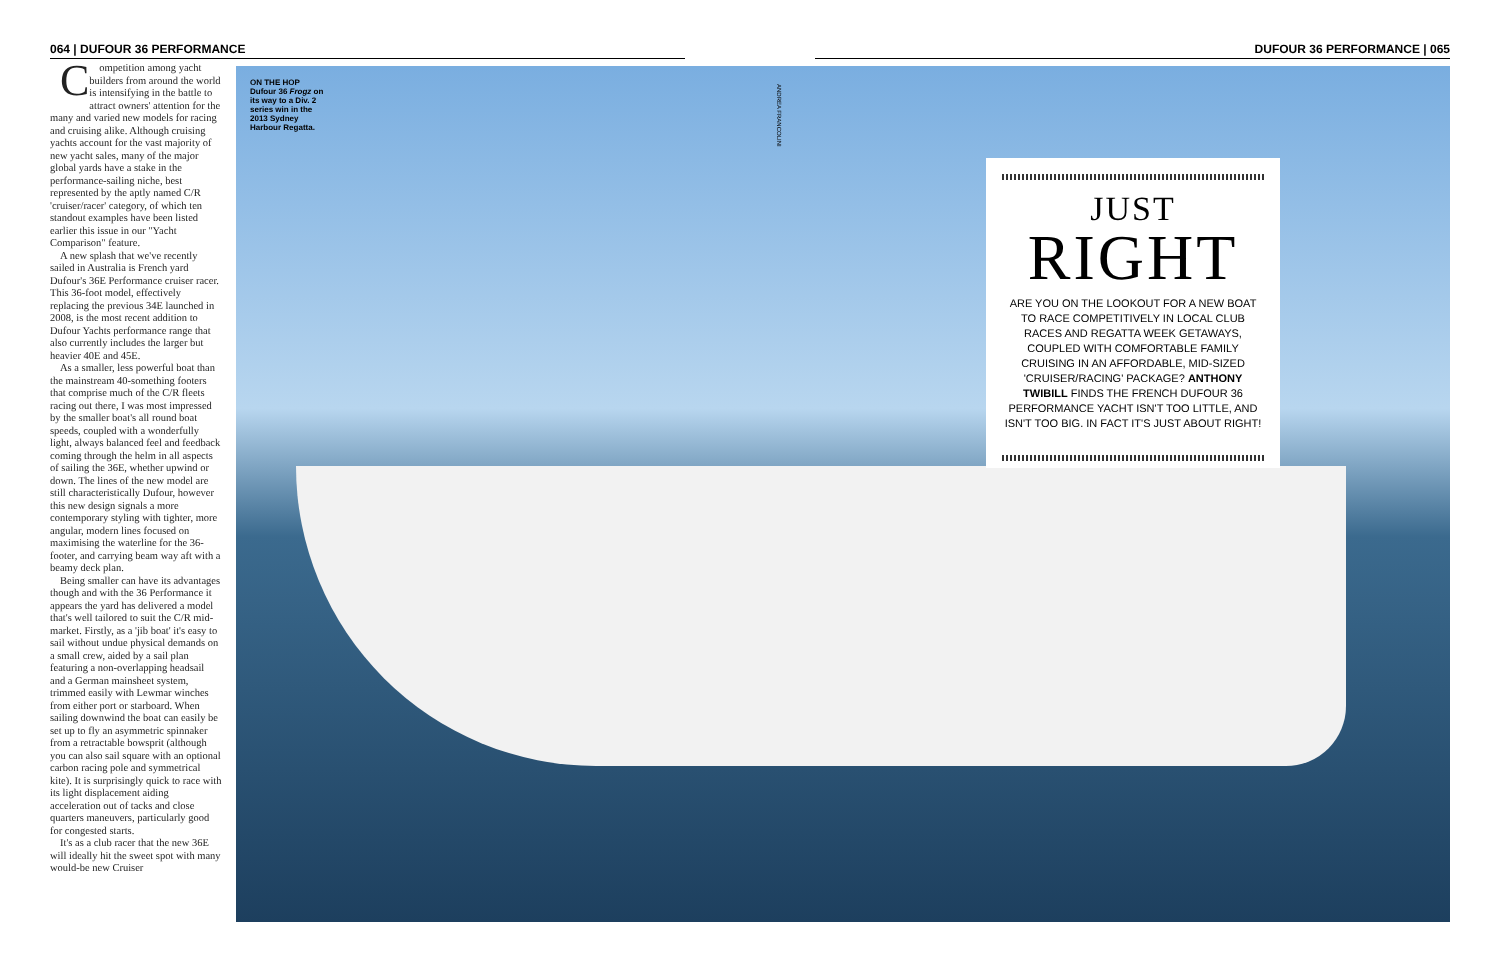064 | DUFOUR 36 PERFORMANCE DUFOUR 36 PERFORMANCE | 065
Competition among yacht builders from around the world is intensifying in the battle to attract owners' attention for the many and varied new models for racing and cruising alike. Although cruising yachts account for the vast majority of new yacht sales, many of the major global yards have a stake in the performance-sailing niche, best represented by the aptly named C/R 'cruiser/racer' category, of which ten standout examples have been listed earlier this issue in our "Yacht Comparison" feature.
A new splash that we've recently sailed in Australia is French yard Dufour's 36E Performance cruiser racer. This 36-foot model, effectively replacing the previous 34E launched in 2008, is the most recent addition to Dufour Yachts performance range that also currently includes the larger but heavier 40E and 45E.
As a smaller, less powerful boat than the mainstream 40-something footers that comprise much of the C/R fleets racing out there, I was most impressed by the smaller boat's all round boat speeds, coupled with a wonderfully light, always balanced feel and feedback coming through the helm in all aspects of sailing the 36E, whether upwind or down. The lines of the new model are still characteristically Dufour, however this new design signals a more contemporary styling with tighter, more angular, modern lines focused on maximising the waterline for the 36-footer, and carrying beam way aft with a beamy deck plan.
Being smaller can have its advantages though and with the 36 Performance it appears the yard has delivered a model that's well tailored to suit the C/R mid-market. Firstly, as a 'jib boat' it's easy to sail without undue physical demands on a small crew, aided by a sail plan featuring a non-overlapping headsail and a German mainsheet system, trimmed easily with Lewmar winches from either port or starboard. When sailing downwind the boat can easily be set up to fly an asymmetric spinnaker from a retractable bowsprit (although you can also sail square with an optional carbon racing pole and symmetrical kite). It is surprisingly quick to race with its light displacement aiding acceleration out of tacks and close quarters maneuvers, particularly good for congested starts.
It's as a club racer that the new 36E will ideally hit the sweet spot with many would-be new Cruiser
ON THE HOP
Dufour 36 Frogz on its way to a Div. 2 series win in the 2013 Sydney Harbour Regatta.
ANDREA FRANCOLINI
JUST
RIGHT
ARE YOU ON THE LOOKOUT FOR A NEW BOAT TO RACE COMPETITIVELY IN LOCAL CLUB RACES AND REGATTA WEEK GETAWAYS, COUPLED WITH COMFORTABLE FAMILY CRUISING IN AN AFFORDABLE, MID-SIZED 'CRUISER/RACING' PACKAGE? ANTHONY TWIBILL FINDS THE FRENCH DUFOUR 36 PERFORMANCE YACHT ISN'T TOO LITTLE, AND ISN'T TOO BIG. IN FACT IT'S JUST ABOUT RIGHT!